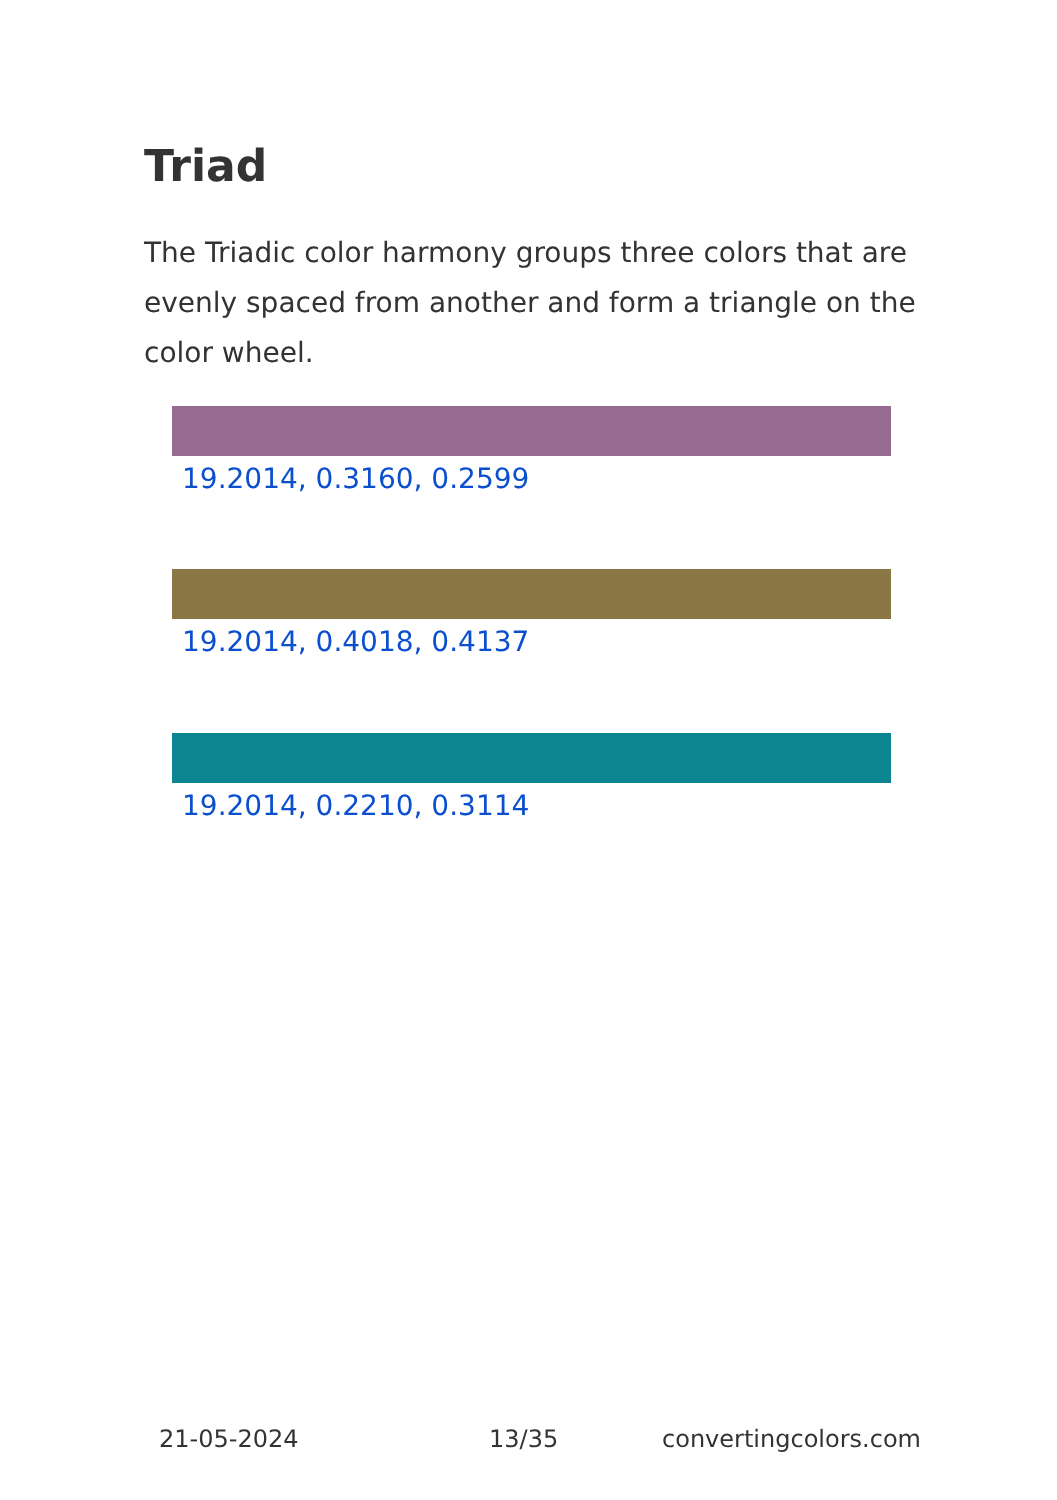Triad
The Triadic color harmony groups three colors that are evenly spaced from another and form a triangle on the color wheel.
19.2014, 0.3160, 0.2599
19.2014, 0.4018, 0.4137
19.2014, 0.2210, 0.3114
21-05-2024 13/35 convertingcolors.com